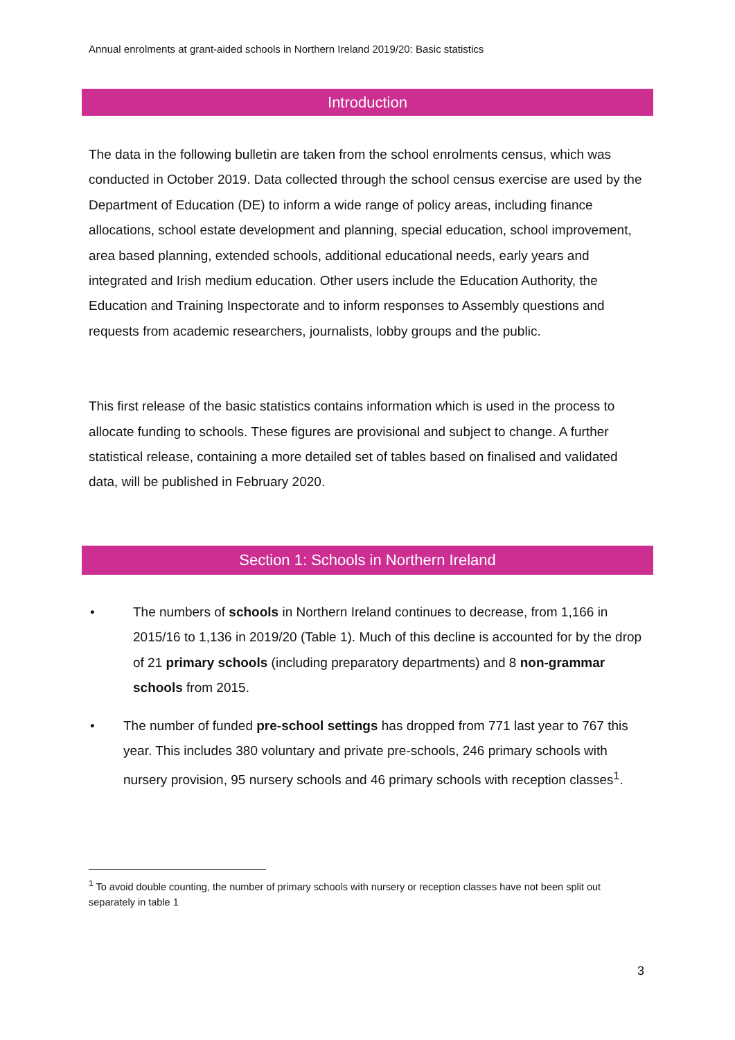Annual enrolments at grant-aided schools in Northern Ireland 2019/20: Basic statistics
Introduction
The data in the following bulletin are taken from the school enrolments census, which was conducted in October 2019. Data collected through the school census exercise are used by the Department of Education (DE) to inform a wide range of policy areas, including finance allocations, school estate development and planning, special education, school improvement, area based planning, extended schools, additional educational needs, early years and integrated and Irish medium education. Other users include the Education Authority, the Education and Training Inspectorate and to inform responses to Assembly questions and requests from academic researchers, journalists, lobby groups and the public.
This first release of the basic statistics contains information which is used in the process to allocate funding to schools. These figures are provisional and subject to change. A further statistical release, containing a more detailed set of tables based on finalised and validated data, will be published in February 2020.
Section 1: Schools in Northern Ireland
• The numbers of schools in Northern Ireland continues to decrease, from 1,166 in 2015/16 to 1,136 in 2019/20 (Table 1). Much of this decline is accounted for by the drop of 21 primary schools (including preparatory departments) and 8 non-grammar schools from 2015.
• The number of funded pre-school settings has dropped from 771 last year to 767 this year. This includes 380 voluntary and private pre-schools, 246 primary schools with nursery provision, 95 nursery schools and 46 primary schools with reception classes<sup>1</sup>.
<sup>1</sup> To avoid double counting, the number of primary schools with nursery or reception classes have not been split out separately in table 1
3